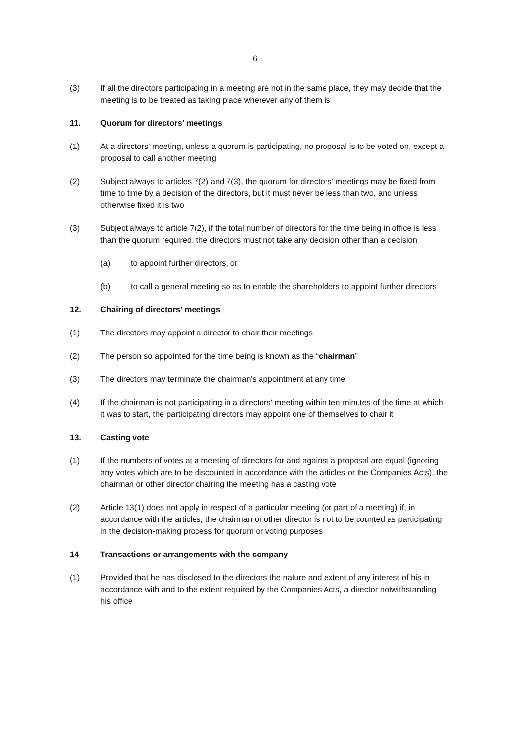6
(3) If all the directors participating in a meeting are not in the same place, they may decide that the meeting is to be treated as taking place wherever any of them is
11. Quorum for directors' meetings
(1) At a directors' meeting, unless a quorum is participating, no proposal is to be voted on, except a proposal to call another meeting
(2) Subject always to articles 7(2) and 7(3), the quorum for directors' meetings may be fixed from time to time by a decision of the directors, but it must never be less than two, and unless otherwise fixed it is two
(3) Subject always to article 7(2), if the total number of directors for the time being in office is less than the quorum required, the directors must not take any decision other than a decision
(a) to appoint further directors, or
(b) to call a general meeting so as to enable the shareholders to appoint further directors
12. Chairing of directors' meetings
(1) The directors may appoint a director to chair their meetings
(2) The person so appointed for the time being is known as the “chairman”
(3) The directors may terminate the chairman's appointment at any time
(4) If the chairman is not participating in a directors' meeting within ten minutes of the time at which it was to start, the participating directors may appoint one of themselves to chair it
13. Casting vote
(1) If the numbers of votes at a meeting of directors for and against a proposal are equal (ignoring any votes which are to be discounted in accordance with the articles or the Companies Acts), the chairman or other director chairing the meeting has a casting vote
(2) Article 13(1) does not apply in respect of a particular meeting (or part of a meeting) if, in accordance with the articles, the chairman or other director is not to be counted as participating in the decision-making process for quorum or voting purposes
14 Transactions or arrangements with the company
(1) Provided that he has disclosed to the directors the nature and extent of any interest of his in accordance with and to the extent required by the Companies Acts, a director notwithstanding his office